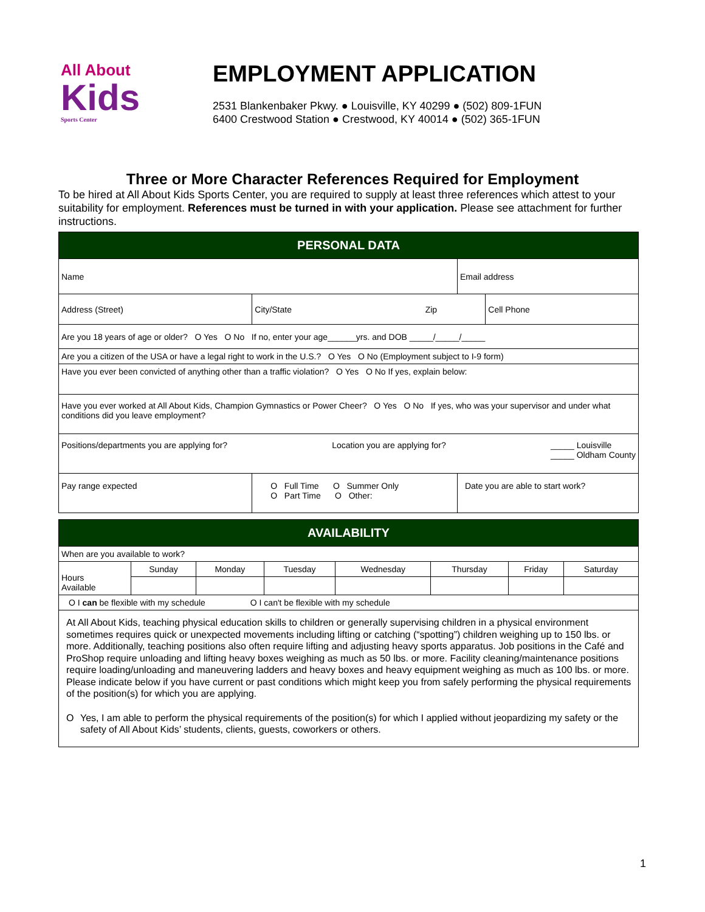All About
Kids
Sports Center
EMPLOYMENT APPLICATION
2531 Blankenbaker Pkwy. ● Louisville, KY 40299 ● (502) 809-1FUN
6400 Crestwood Station ● Crestwood, KY 40014 ● (502) 365-1FUN
Three or More Character References Required for Employment
To be hired at All About Kids Sports Center, you are required to supply at least three references which attest to your suitability for employment. References must be turned in with your application. Please see attachment for further instructions.
| PERSONAL DATA | | | | |
| Name | | | Email address | |
| Address (Street) | City/State | Zip | | Cell Phone |
| Are you 18 years of age or older? O Yes O No If no, enter your age______yrs. and DOB _____/_____/_____ | | | | |
| Are you a citizen of the USA or have a legal right to work in the U.S.? O Yes O No (Employment subject to I-9 form) | | | | |
| Have you ever been convicted of anything other than a traffic violation? O Yes O No If yes, explain below: | | | | |
| Have you ever worked at All About Kids, Champion Gymnastics or Power Cheer? O Yes O No If yes, who was your supervisor and under what conditions did you leave employment? | | | | |
| Positions/departments you are applying for? Location you are applying for? _____ Louisville _____ Oldham County | | | | |
| Pay range expected | O Full Time O Summer Only O Part Time O Other: | | Date you are able to start work? | |
| AVAILABILITY | | | | | | | |
| When are you available to work? | | | | | | | |
| Hours Available | Sunday | Monday | Tuesday | Wednesday | Thursday | Friday | Saturday |
| O I can be flexible with my schedule O I can't be flexible with my schedule | | | | | | | |
| At All About Kids, teaching physical education skills to children or generally supervising children in a physical environment sometimes requires quick or unexpected movements including lifting or catching (“spotting”) children weighing up to 150 lbs. or more. Additionally, teaching positions also often require lifting and adjusting heavy sports apparatus. Job positions in the Café and ProShop require unloading and lifting heavy boxes weighing as much as 50 lbs. or more. Facility cleaning/maintenance positions require loading/unloading and maneuvering ladders and heavy boxes and heavy equipment weighing as much as 100 lbs. or more. Please indicate below if you have current or past conditions which might keep you from safely performing the physical requirements of the position(s) for which you are applying. O Yes, I am able to perform the physical requirements of the position(s) for which I applied without jeopardizing my safety or the safety of All About Kids’ students, clients, guests, coworkers or others. | | | | | | | |
1